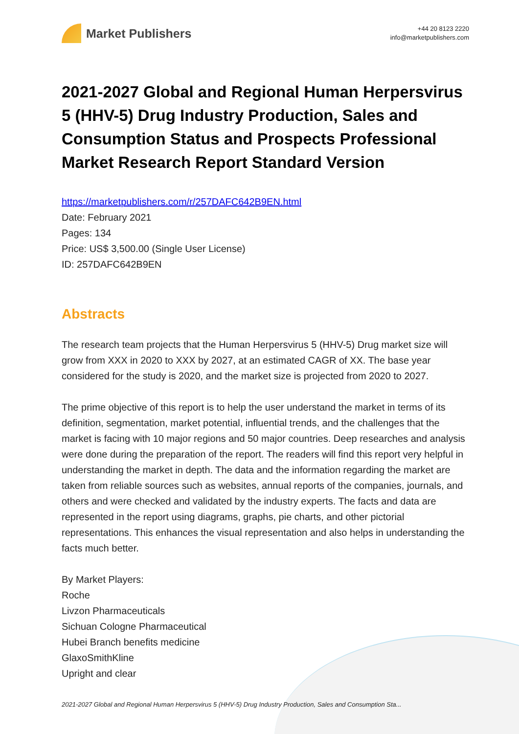Market Publishers
+44 20 8123 2220
info@marketpublishers.com
2021-2027 Global and Regional Human Herpersvirus 5 (HHV-5) Drug Industry Production, Sales and Consumption Status and Prospects Professional Market Research Report Standard Version
https://marketpublishers.com/r/257DAFC642B9EN.html
Date: February 2021
Pages: 134
Price: US$ 3,500.00 (Single User License)
ID: 257DAFC642B9EN
Abstracts
The research team projects that the Human Herpersvirus 5 (HHV-5) Drug market size will grow from XXX in 2020 to XXX by 2027, at an estimated CAGR of XX. The base year considered for the study is 2020, and the market size is projected from 2020 to 2027.
The prime objective of this report is to help the user understand the market in terms of its definition, segmentation, market potential, influential trends, and the challenges that the market is facing with 10 major regions and 50 major countries. Deep researches and analysis were done during the preparation of the report. The readers will find this report very helpful in understanding the market in depth. The data and the information regarding the market are taken from reliable sources such as websites, annual reports of the companies, journals, and others and were checked and validated by the industry experts. The facts and data are represented in the report using diagrams, graphs, pie charts, and other pictorial representations. This enhances the visual representation and also helps in understanding the facts much better.
By Market Players:
Roche
Livzon Pharmaceuticals
Sichuan Cologne Pharmaceutical
Hubei Branch benefits medicine
GlaxoSmithKline
Upright and clear
2021-2027 Global and Regional Human Herpersvirus 5 (HHV-5) Drug Industry Production, Sales and Consumption Sta...